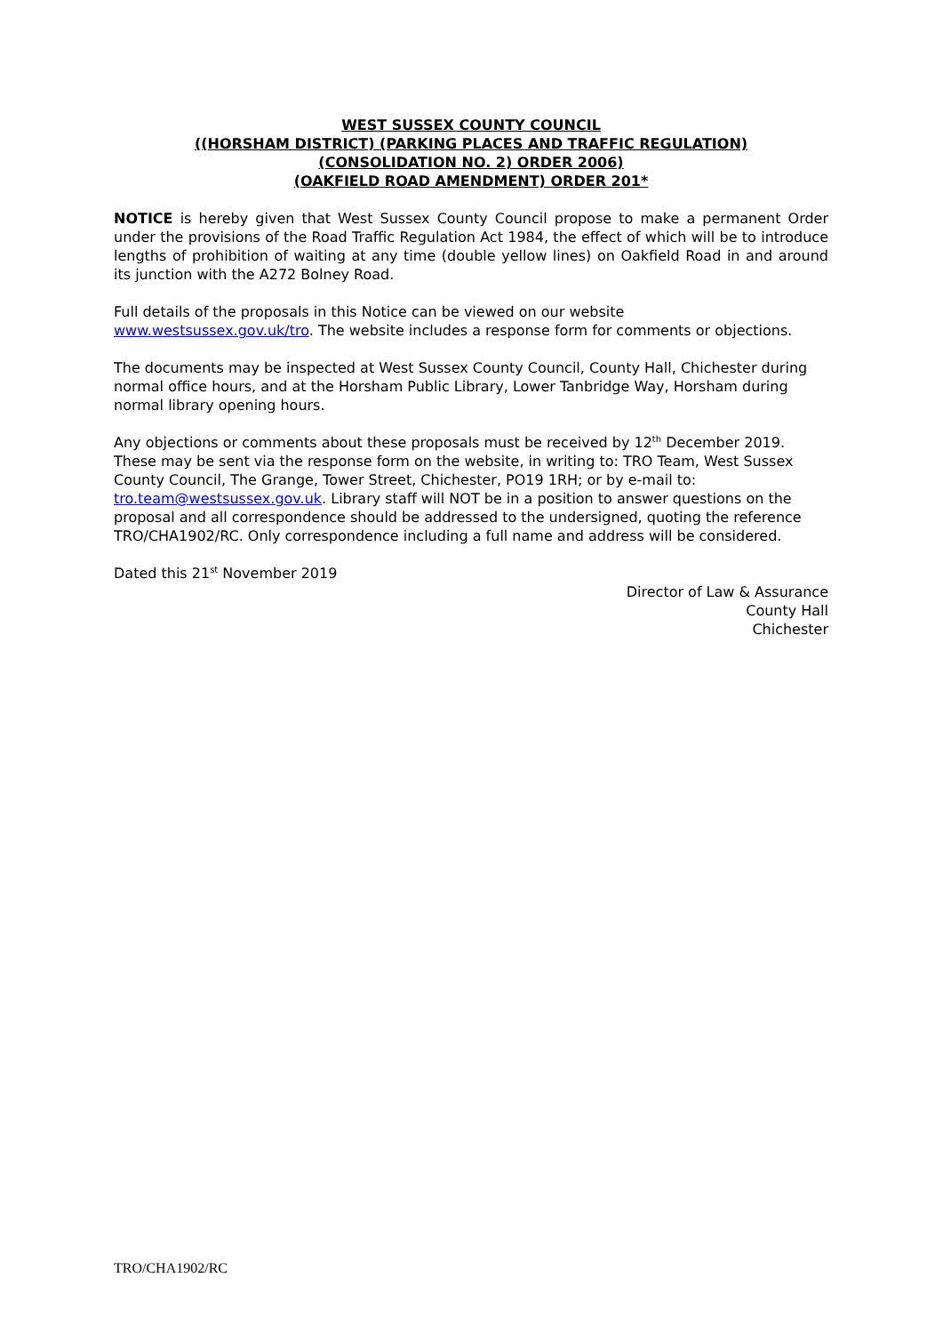WEST SUSSEX COUNTY COUNCIL
((HORSHAM DISTRICT) (PARKING PLACES AND TRAFFIC REGULATION)
(CONSOLIDATION NO. 2) ORDER 2006)
(OAKFIELD ROAD AMENDMENT) ORDER 201*
NOTICE is hereby given that West Sussex County Council propose to make a permanent Order under the provisions of the Road Traffic Regulation Act 1984, the effect of which will be to introduce lengths of prohibition of waiting at any time (double yellow lines) on Oakfield Road in and around its junction with the A272 Bolney Road.
Full details of the proposals in this Notice can be viewed on our website
www.westsussex.gov.uk/tro. The website includes a response form for comments or objections.
The documents may be inspected at West Sussex County Council, County Hall, Chichester during normal office hours, and at the Horsham Public Library, Lower Tanbridge Way, Horsham during normal library opening hours.
Any objections or comments about these proposals must be received by 12<sup>th</sup> December 2019. These may be sent via the response form on the website, in writing to: TRO Team, West Sussex County Council, The Grange, Tower Street, Chichester, PO19 1RH; or by e-mail to: tro.team@westsussex.gov.uk. Library staff will NOT be in a position to answer questions on the proposal and all correspondence should be addressed to the undersigned, quoting the reference TRO/CHA1902/RC. Only correspondence including a full name and address will be considered.
Dated this 21<sup>st</sup> November 2019
Director of Law & Assurance
County Hall
Chichester
TRO/CHA1902/RC